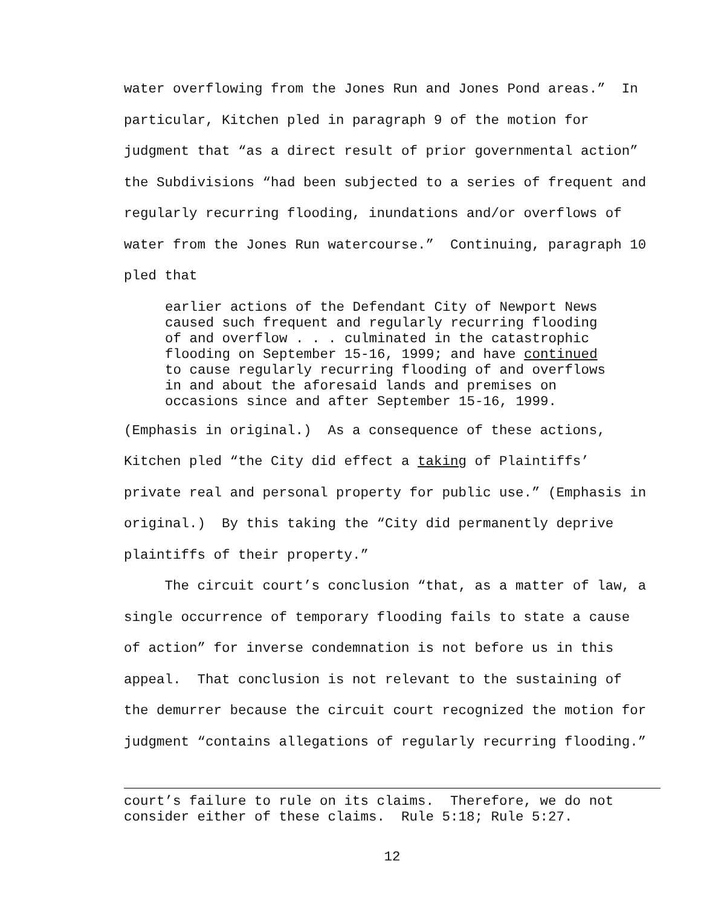water overflowing from the Jones Run and Jones Pond areas.” In particular, Kitchen pled in paragraph 9 of the motion for judgment that “as a direct result of prior governmental action” the Subdivisions “had been subjected to a series of frequent and regularly recurring flooding, inundations and/or overflows of water from the Jones Run watercourse.” Continuing, paragraph 10 pled that
earlier actions of the Defendant City of Newport News caused such frequent and regularly recurring flooding of and overflow . . . culminated in the catastrophic flooding on September 15-16, 1999; and have continued to cause regularly recurring flooding of and overflows in and about the aforesaid lands and premises on occasions since and after September 15-16, 1999.
(Emphasis in original.) As a consequence of these actions, Kitchen pled “the City did effect a taking of Plaintiffs’ private real and personal property for public use.” (Emphasis in original.) By this taking the “City did permanently deprive plaintiffs of their property.” The circuit court’s conclusion “that, as a matter of law, a single occurrence of temporary flooding fails to state a cause of action” for inverse condemnation is not before us in this appeal. That conclusion is not relevant to the sustaining of the demurrer because the circuit court recognized the motion for judgment “contains allegations of regularly recurring flooding.”
court’s failure to rule on its claims. Therefore, we do not consider either of these claims. Rule 5:18; Rule 5:27.
12